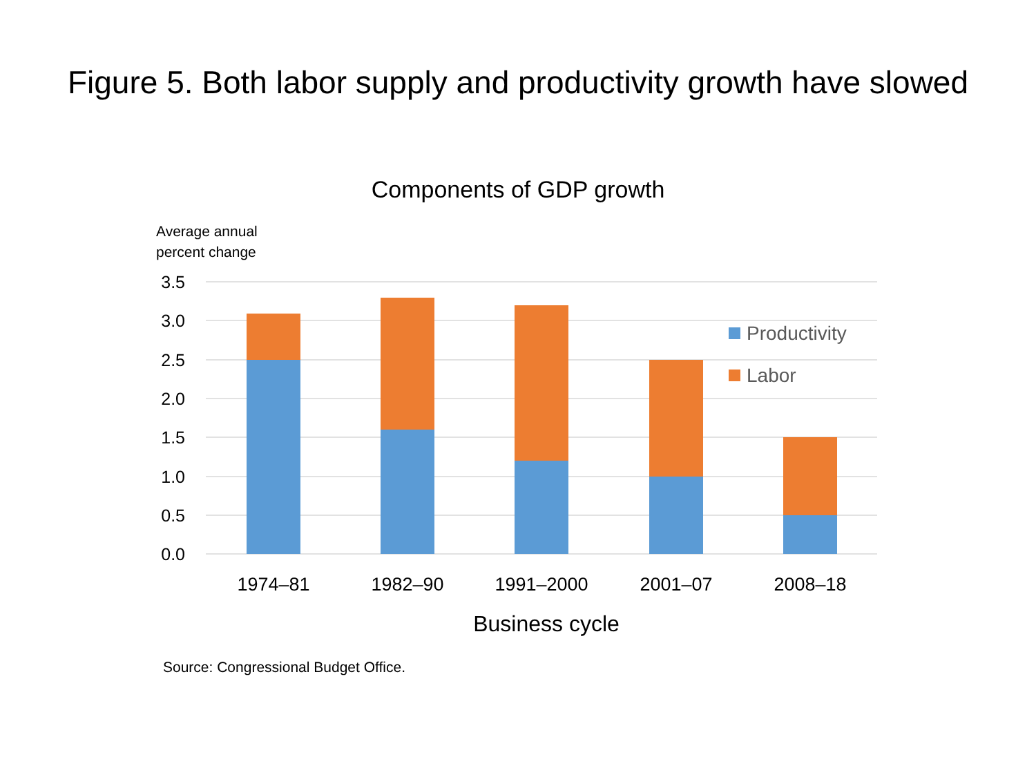Figure 5. Both labor supply and productivity growth have slowed
Components of GDP growth
Average annual
percent change
3.5
3.0
2.5
2.0
1.5
1.0
0.5
0.0
1974–81
1982–90
1991–2000
2001–07
2008–18
Business cycle
Productivity
Labor
Source: Congressional Budget Office.